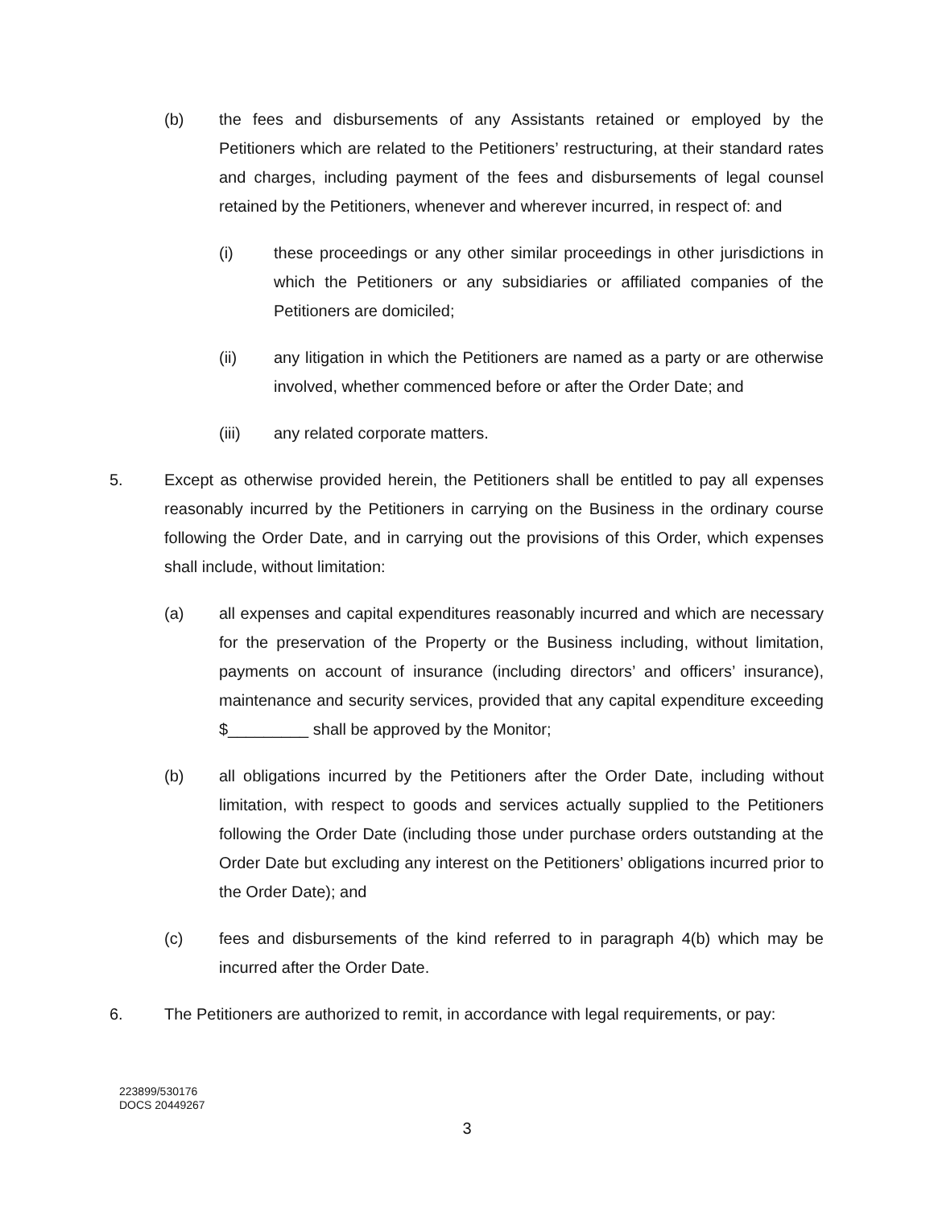(b) the fees and disbursements of any Assistants retained or employed by the Petitioners which are related to the Petitioners’ restructuring, at their standard rates and charges, including payment of the fees and disbursements of legal counsel retained by the Petitioners, whenever and wherever incurred, in respect of: and
(i) these proceedings or any other similar proceedings in other jurisdictions in which the Petitioners or any subsidiaries or affiliated companies of the Petitioners are domiciled;
(ii) any litigation in which the Petitioners are named as a party or are otherwise involved, whether commenced before or after the Order Date; and
(iii) any related corporate matters.
5. Except as otherwise provided herein, the Petitioners shall be entitled to pay all expenses reasonably incurred by the Petitioners in carrying on the Business in the ordinary course following the Order Date, and in carrying out the provisions of this Order, which expenses shall include, without limitation:
(a) all expenses and capital expenditures reasonably incurred and which are necessary for the preservation of the Property or the Business including, without limitation, payments on account of insurance (including directors’ and officers’ insurance), maintenance and security services, provided that any capital expenditure exceeding $_________ shall be approved by the Monitor;
(b) all obligations incurred by the Petitioners after the Order Date, including without limitation, with respect to goods and services actually supplied to the Petitioners following the Order Date (including those under purchase orders outstanding at the Order Date but excluding any interest on the Petitioners’ obligations incurred prior to the Order Date); and
(c) fees and disbursements of the kind referred to in paragraph 4(b) which may be incurred after the Order Date.
6. The Petitioners are authorized to remit, in accordance with legal requirements, or pay:
223899/530176
DOCS 20449267
3